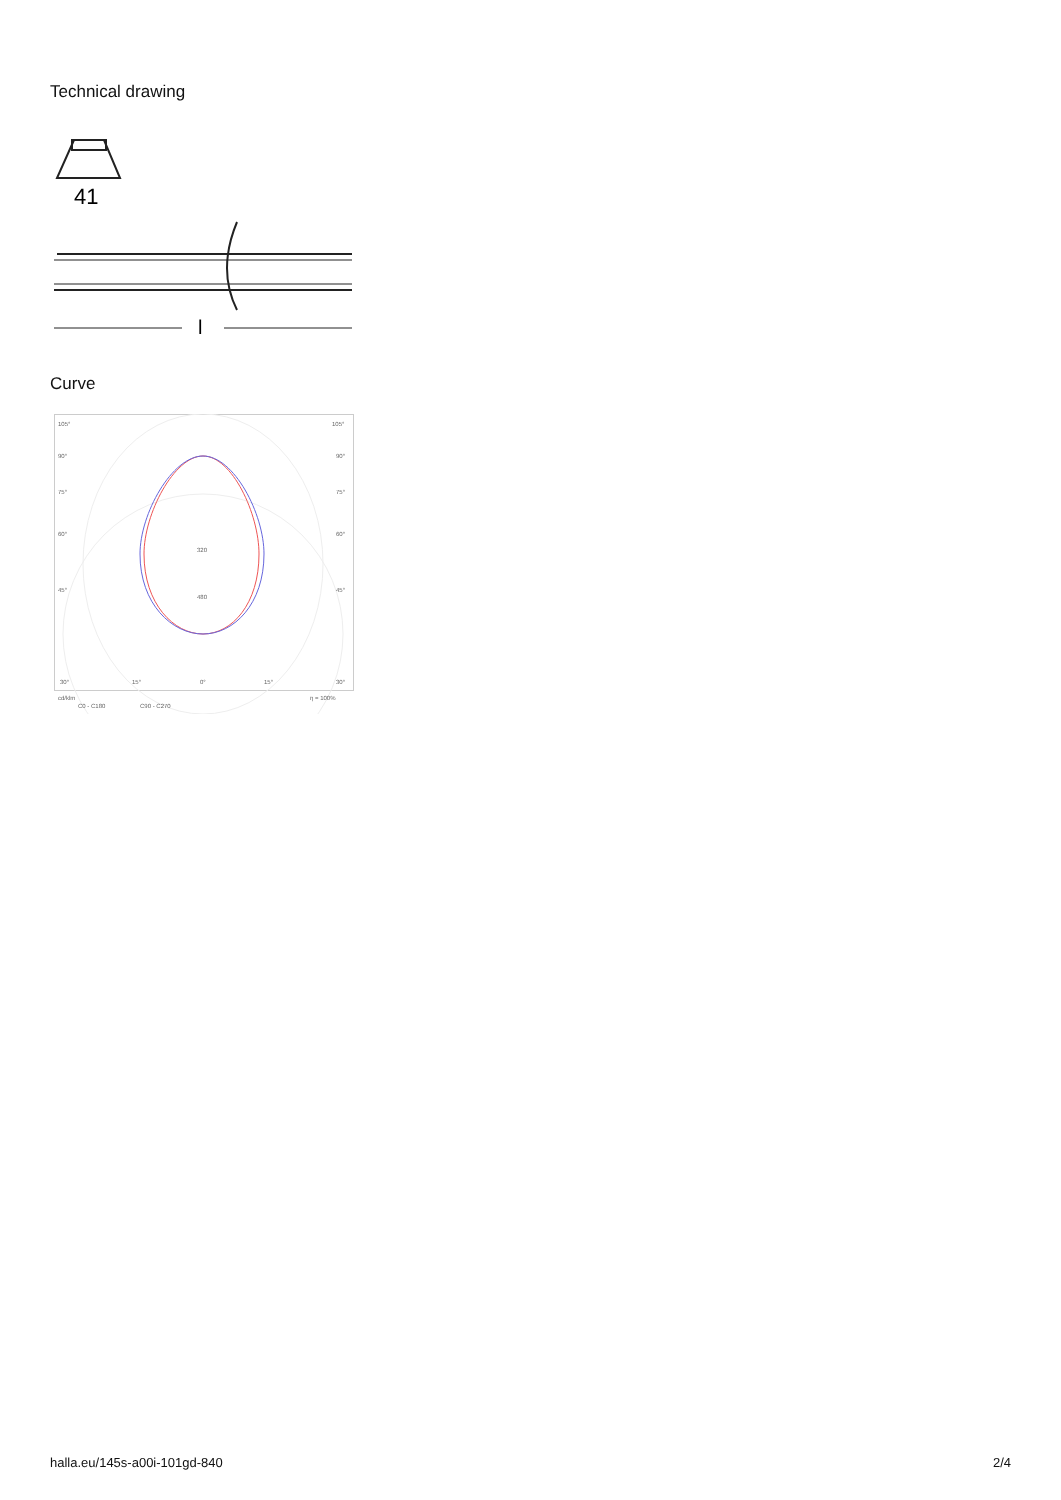Technical drawing
41
l
Curve
105°
105°
90°
90°
75°
75°
60°
60°
45°
45°
320
480
30°
15°
0°
15°
30°
cd/klm
η = 100%
C0 - C180
C90 - C270
halla.eu/145s-a00i-101gd-840 2/4